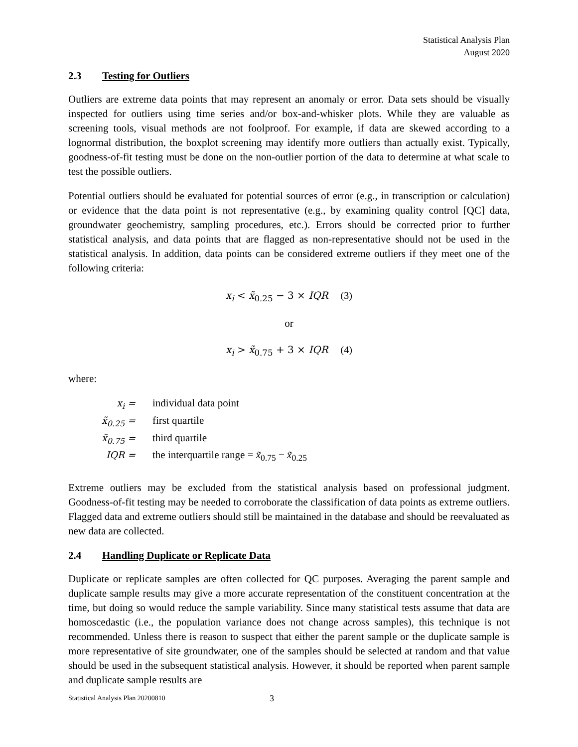Statistical Analysis Plan
August 2020
2.3 Testing for Outliers
Outliers are extreme data points that may represent an anomaly or error. Data sets should be visually inspected for outliers using time series and/or box-and-whisker plots. While they are valuable as screening tools, visual methods are not foolproof. For example, if data are skewed according to a lognormal distribution, the boxplot screening may identify more outliers than actually exist. Typically, goodness-of-fit testing must be done on the non-outlier portion of the data to determine at what scale to test the possible outliers.
Potential outliers should be evaluated for potential sources of error (e.g., in transcription or calculation) or evidence that the data point is not representative (e.g., by examining quality control [QC] data, groundwater geochemistry, sampling procedures, etc.). Errors should be corrected prior to further statistical analysis, and data points that are flagged as non-representative should not be used in the statistical analysis. In addition, data points can be considered extreme outliers if they meet one of the following criteria:
x<sub>i</sub> < x̃<sub>0.25</sub> − 3 × IQR (3)
or
x<sub>i</sub> > x̃<sub>0.75</sub> + 3 × IQR (4)
where:
| x<sub>i</sub> = | individual data point |
| x̃<sub>0.25</sub> = | first quartile |
| x̃<sub>0.75</sub> = | third quartile |
| IQR = | the interquartile range = x̃<sub>0.75</sub> − x̃<sub>0.25</sub> |
Extreme outliers may be excluded from the statistical analysis based on professional judgment. Goodness-of-fit testing may be needed to corroborate the classification of data points as extreme outliers. Flagged data and extreme outliers should still be maintained in the database and should be reevaluated as new data are collected.
2.4 Handling Duplicate or Replicate Data
Duplicate or replicate samples are often collected for QC purposes. Averaging the parent sample and duplicate sample results may give a more accurate representation of the constituent concentration at the time, but doing so would reduce the sample variability. Since many statistical tests assume that data are homoscedastic (i.e., the population variance does not change across samples), this technique is not recommended. Unless there is reason to suspect that either the parent sample or the duplicate sample is more representative of site groundwater, one of the samples should be selected at random and that value should be used in the subsequent statistical analysis. However, it should be reported when parent sample and duplicate sample results are
Statistical Analysis Plan 20200810 3